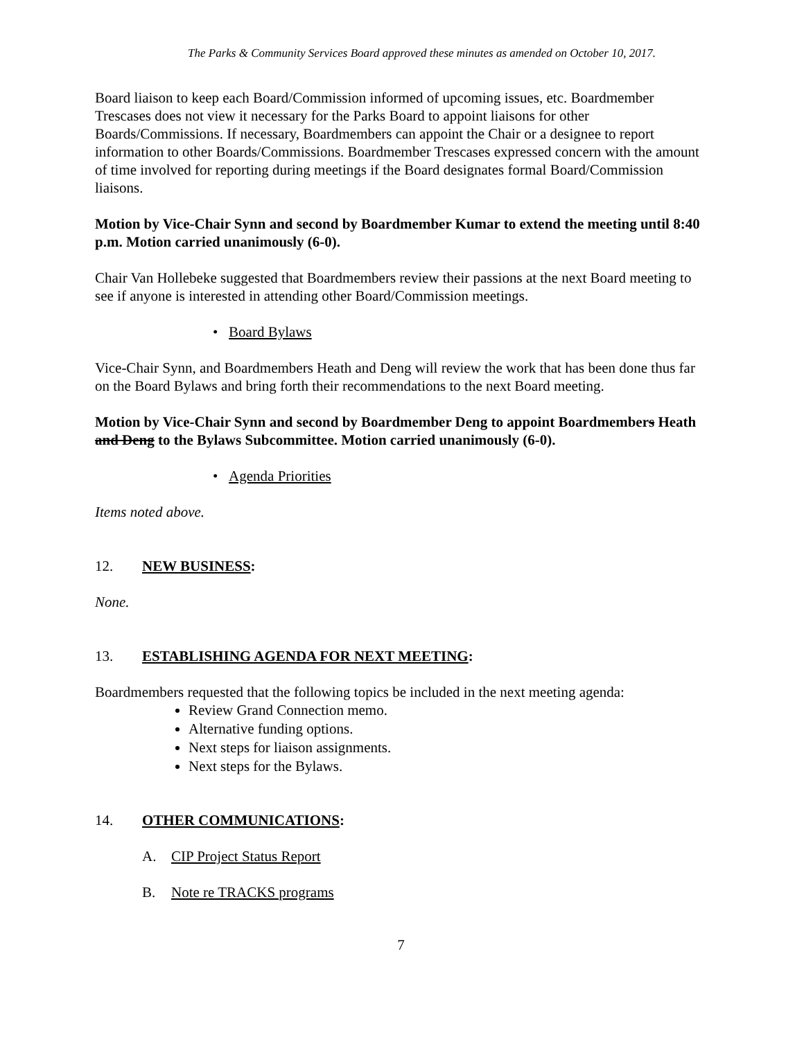The Parks & Community Services Board approved these minutes as amended on October 10, 2017.
Board liaison to keep each Board/Commission informed of upcoming issues, etc. Boardmember Trescases does not view it necessary for the Parks Board to appoint liaisons for other Boards/Commissions. If necessary, Boardmembers can appoint the Chair or a designee to report information to other Boards/Commissions. Boardmember Trescases expressed concern with the amount of time involved for reporting during meetings if the Board designates formal Board/Commission liaisons.
Motion by Vice-Chair Synn and second by Boardmember Kumar to extend the meeting until 8:40 p.m. Motion carried unanimously (6-0).
Chair Van Hollebeke suggested that Boardmembers review their passions at the next Board meeting to see if anyone is interested in attending other Board/Commission meetings.
• Board Bylaws
Vice-Chair Synn, and Boardmembers Heath and Deng will review the work that has been done thus far on the Board Bylaws and bring forth their recommendations to the next Board meeting.
Motion by Vice-Chair Synn and second by Boardmember Deng to appoint Boardmembers Heath and Deng to the Bylaws Subcommittee. Motion carried unanimously (6-0).
• Agenda Priorities
Items noted above.
12. NEW BUSINESS:
None.
13. ESTABLISHING AGENDA FOR NEXT MEETING:
Boardmembers requested that the following topics be included in the next meeting agenda:
Review Grand Connection memo.
Alternative funding options.
Next steps for liaison assignments.
Next steps for the Bylaws.
14. OTHER COMMUNICATIONS:
A. CIP Project Status Report
B. Note re TRACKS programs
7